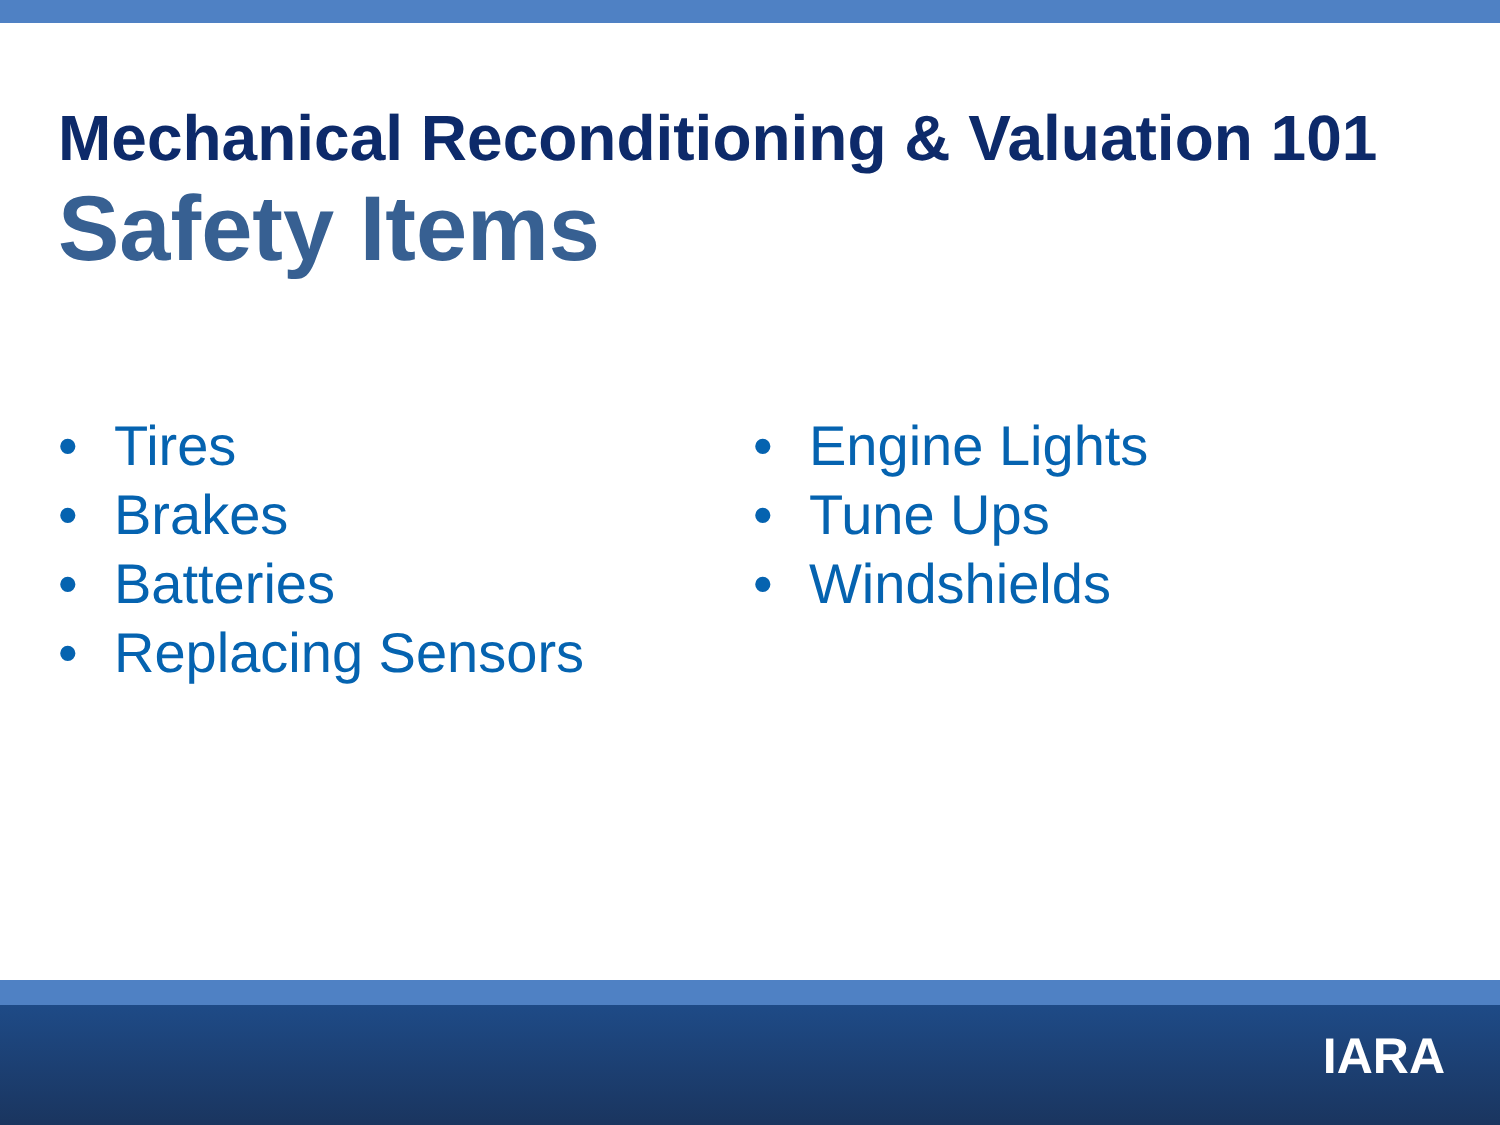Mechanical Reconditioning & Valuation 101
Safety Items
• Tires
• Brakes
• Batteries
• Replacing Sensors
• Engine Lights
• Tune Ups
• Windshields
IARA